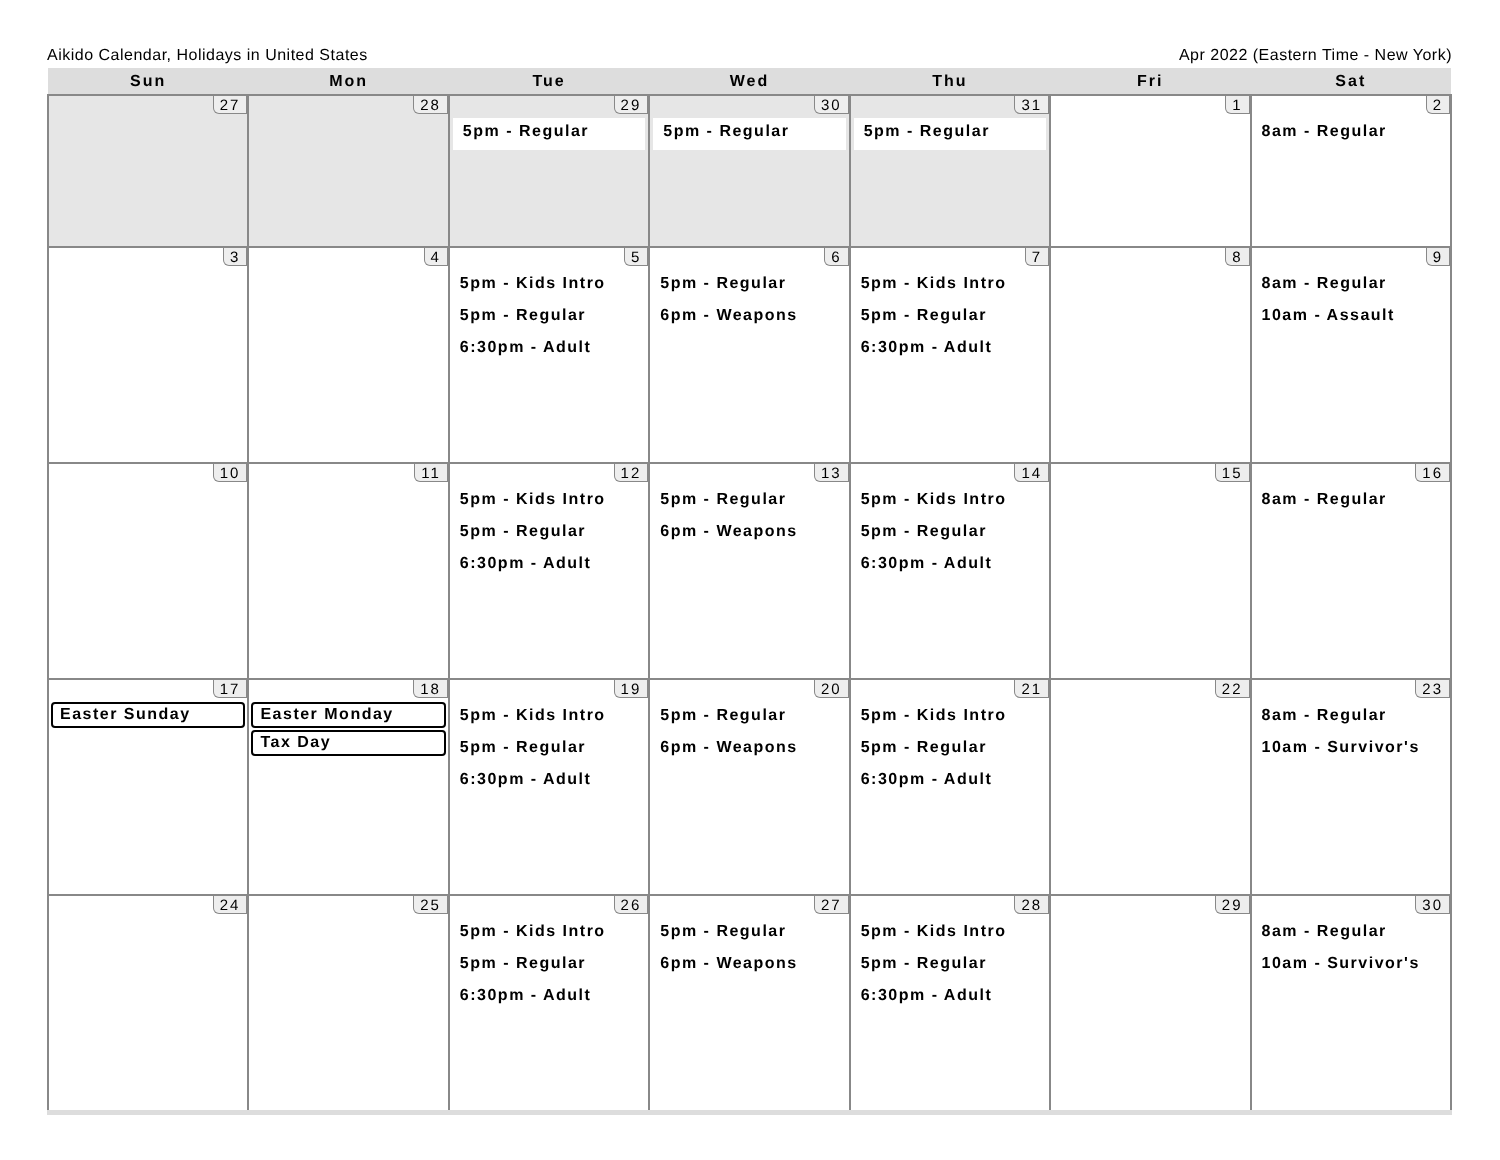Aikido Calendar, Holidays in United States Apr 2022 (Eastern Time - New York)
| Sun | Mon | Tue | Wed | Thu | Fri | Sat |
| --- | --- | --- | --- | --- | --- | --- |
| 27 | 28 | 29 5pm - Regular | 30 5pm - Regular | 31 5pm - Regular | 1 | 2 8am - Regular |
| 3 | 4 | 5 5pm - Kids Intro 5pm - Regular 6:30pm - Adult | 6 5pm - Regular 6pm - Weapons | 7 5pm - Kids Intro 5pm - Regular 6:30pm - Adult | 8 | 9 8am - Regular 10am - Assault |
| 10 | 11 | 12 5pm - Kids Intro 5pm - Regular 6:30pm - Adult | 13 5pm - Regular 6pm - Weapons | 14 5pm - Kids Intro 5pm - Regular 6:30pm - Adult | 15 | 16 8am - Regular |
| 17 Easter Sunday | 18 Easter Monday Tax Day | 19 5pm - Kids Intro 5pm - Regular 6:30pm - Adult | 20 5pm - Regular 6pm - Weapons | 21 5pm - Kids Intro 5pm - Regular 6:30pm - Adult | 22 | 23 8am - Regular 10am - Survivor's |
| 24 | 25 | 26 5pm - Kids Intro 5pm - Regular 6:30pm - Adult | 27 5pm - Regular 6pm - Weapons | 28 5pm - Kids Intro 5pm - Regular 6:30pm - Adult | 29 | 30 8am - Regular 10am - Survivor's |